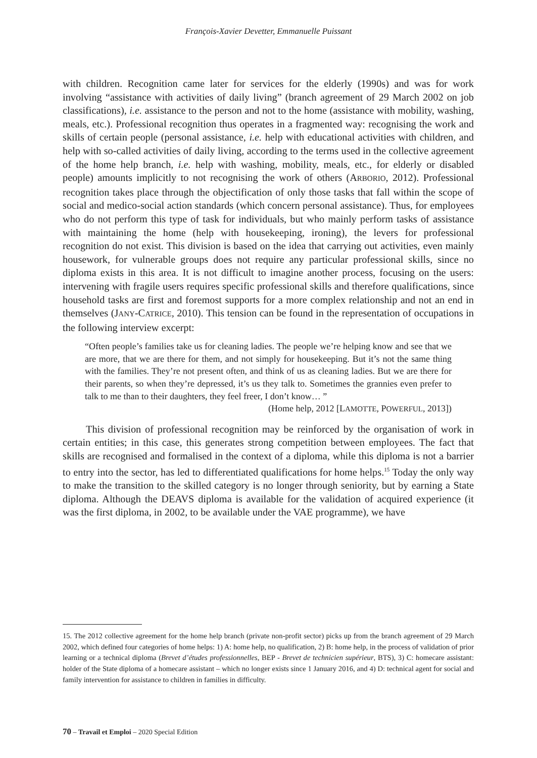François-Xavier Devetter, Emmanuelle Puissant
with children. Recognition came later for services for the elderly (1990s) and was for work involving “assistance with activities of daily living” (branch agreement of 29 March 2002 on job classifications), i.e. assistance to the person and not to the home (assistance with mobility, washing, meals, etc.). Professional recognition thus operates in a fragmented way: recognising the work and skills of certain people (personal assistance, i.e. help with educational activities with children, and help with so-called activities of daily living, according to the terms used in the collective agreement of the home help branch, i.e. help with washing, mobility, meals, etc., for elderly or disabled people) amounts implicitly to not recognising the work of others (ARBORIO, 2012). Professional recognition takes place through the objectification of only those tasks that fall within the scope of social and medico-social action standards (which concern personal assistance). Thus, for employees who do not perform this type of task for individuals, but who mainly perform tasks of assistance with maintaining the home (help with housekeeping, ironing), the levers for professional recognition do not exist. This division is based on the idea that carrying out activities, even mainly housework, for vulnerable groups does not require any particular professional skills, since no diploma exists in this area. It is not difficult to imagine another process, focusing on the users: intervening with fragile users requires specific professional skills and therefore qualifications, since household tasks are first and foremost supports for a more complex relationship and not an end in themselves (JANY-CATRICE, 2010). This tension can be found in the representation of occupations in the following interview excerpt:
“Often people’s families take us for cleaning ladies. The people we’re helping know and see that we are more, that we are there for them, and not simply for housekeeping. But it’s not the same thing with the families. They’re not present often, and think of us as cleaning ladies. But we are there for their parents, so when they’re depressed, it’s us they talk to. Sometimes the grannies even prefer to talk to me than to their daughters, they feel freer, I don’t know… ”
(Home help, 2012 [LAMOTTE, POWERFUL, 2013])
This division of professional recognition may be reinforced by the organisation of work in certain entities; in this case, this generates strong competition between employees. The fact that skills are recognised and formalised in the context of a diploma, while this diploma is not a barrier to entry into the sector, has led to differentiated qualifications for home helps.<sup>15</sup> Today the only way to make the transition to the skilled category is no longer through seniority, but by earning a State diploma. Although the DEAVS diploma is available for the validation of acquired experience (it was the first diploma, in 2002, to be available under the VAE programme), we have
15. The 2012 collective agreement for the home help branch (private non-profit sector) picks up from the branch agreement of 29 March 2002, which defined four categories of home helps: 1) A: home help, no qualification, 2) B: home help, in the process of validation of prior learning or a technical diploma (Brevet d’études professionnelles, BEP - Brevet de technicien supérieur, BTS), 3) C: homecare assistant: holder of the State diploma of a homecare assistant – which no longer exists since 1 January 2016, and 4) D: technical agent for social and family intervention for assistance to children in families in difficulty.
70 – Travail et Emploi – 2020 Special Edition